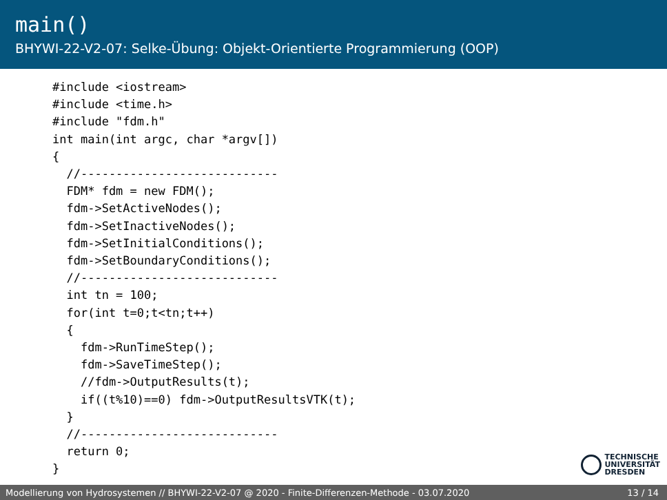main()
BHYWI-22-V2-07: Selke-Übung: Objekt-Orientierte Programmierung (OOP)
#include <iostream>
#include <time.h>
#include "fdm.h"
int main(int argc, char *argv[])
{
  //----------------------------
  FDM* fdm = new FDM();
  fdm->SetActiveNodes();
  fdm->SetInactiveNodes();
  fdm->SetInitialConditions();
  fdm->SetBoundaryConditions();
  //----------------------------
  int tn = 100;
  for(int t=0;t<tn;t++)
  {
    fdm->RunTimeStep();
    fdm->SaveTimeStep();
    //fdm->OutputResults(t);
    if((t%10)==0) fdm->OutputResultsVTK(t);
  }
  //----------------------------
  return 0;
}
TECHNISCHE
UNIVERSITÄT
DRESDEN
Modellierung von Hydrosystemen // BHYWI-22-V2-07 @ 2020 - Finite-Differenzen-Methode - 03.07.2020 13 / 14